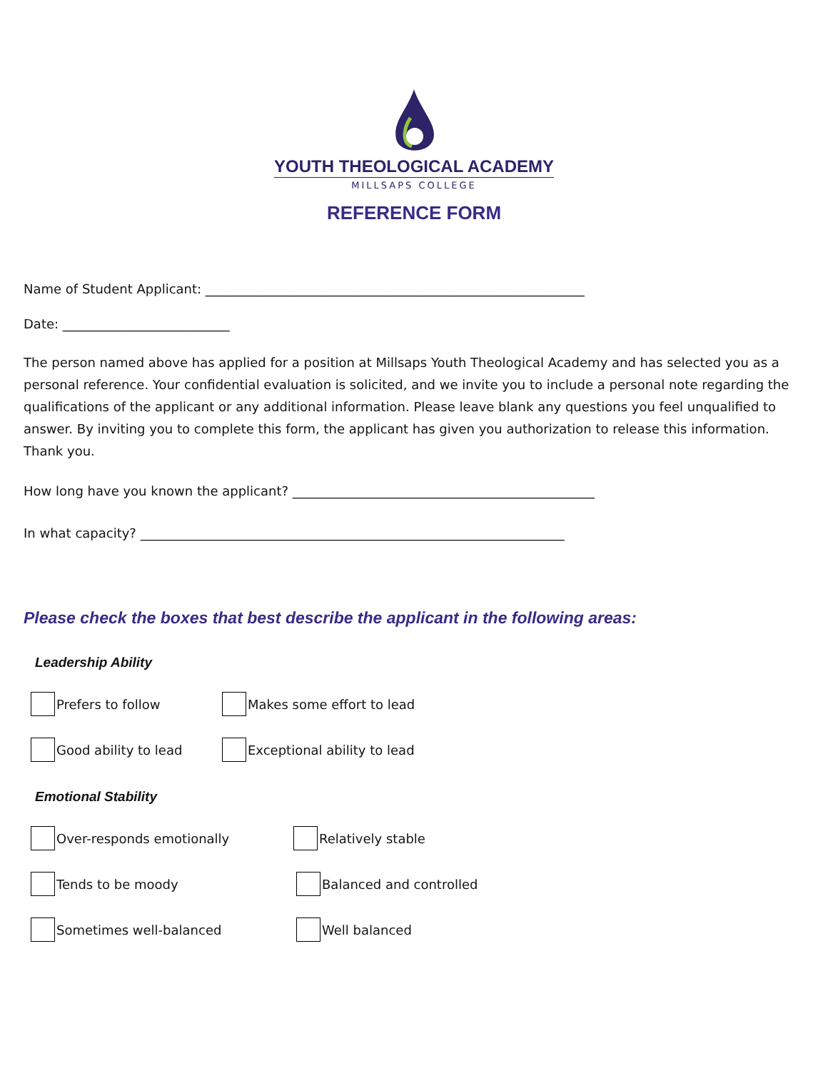YOUTH THEOLOGICAL ACADEMY
MILLSAPS COLLEGE
REFERENCE FORM
Name of Student Applicant: ___________________________________________________________
Date: __________________________
The person named above has applied for a position at Millsaps Youth Theological Academy and has selected you as a personal reference. Your confidential evaluation is solicited, and we invite you to include a personal note regarding the qualifications of the applicant or any additional information. Please leave blank any questions you feel unqualified to answer. By inviting you to complete this form, the applicant has given you authorization to release this information. Thank you.
How long have you known the applicant? _______________________________________________
In what capacity? __________________________________________________________________
Please check the boxes that best describe the applicant in the following areas:
Leadership Ability
Prefers to follow Makes some effort to lead
Good ability to lead Exceptional ability to lead
Emotional Stability
Over-responds emotionally Relatively stable
Tends to be moody Balanced and controlled
Sometimes well-balanced Well balanced